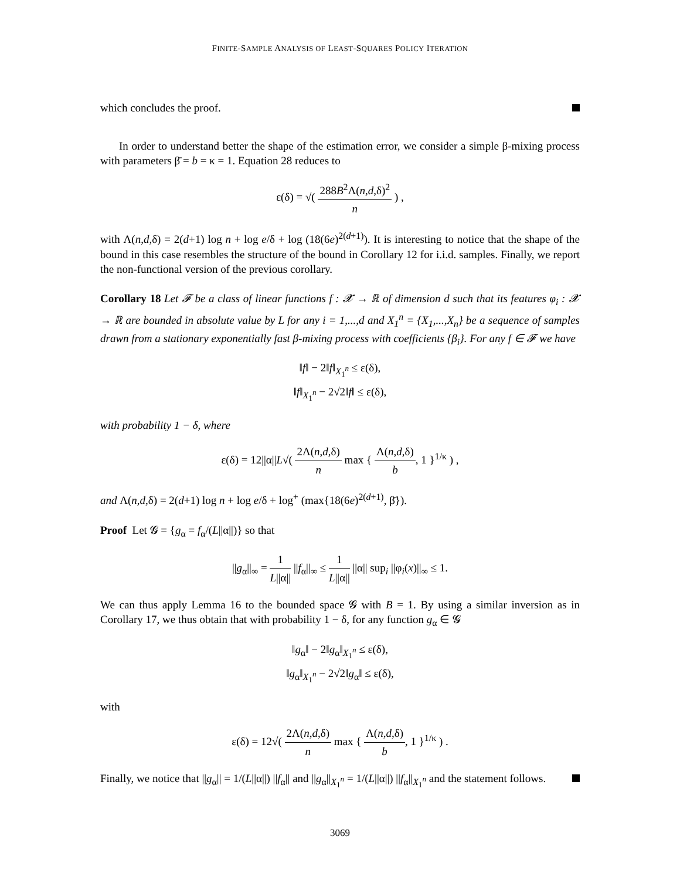FINITE-SAMPLE ANALYSIS OF LEAST-SQUARES POLICY ITERATION
which concludes the proof.
In order to understand better the shape of the estimation error, we consider a simple β-mixing process with parameters β̄ = b = κ = 1. Equation 28 reduces to
ε(δ) = √( 288B<sup>2</sup>Λ(n,d,δ)<sup>2</sup> n ) ,
with Λ(n,d,δ) = 2(d+1) log n + log e/δ + log (18(6e)<sup>2(d+1)</sup>). It is interesting to notice that the shape of the bound in this case resembles the structure of the bound in Corollary 12 for i.i.d. samples. Finally, we report the non-functional version of the previous corollary.
Corollary 18 Let 𝓕 be a class of linear functions f : 𝓧 → ℝ of dimension d such that its features φ<sub>i</sub> : 𝓧 → ℝ are bounded in absolute value by L for any i = 1,...,d and X<sub>1</sub><sup>n</sup> = {X<sub>1</sub>,...,X<sub>n</sub>} be a sequence of samples drawn from a stationary exponentially fast β-mixing process with coefficients {β<sub>i</sub>}. For any f ∈ 𝓕 we have
‖f‖ − 2‖f‖<sub>X<sub>1</sub><sup>n</sup></sub> ≤ ε(δ),
‖f‖<sub>X<sub>1</sub><sup>n</sup></sub> − 2√2‖f‖ ≤ ε(δ),
with probability 1 − δ, where
ε(δ) = 12||α||L√( 2Λ(n,d,δ) n max { Λ(n,d,δ) b, 1 }<sup>1/κ</sup> ) ,
and Λ(n,d,δ) = 2(d+1) log n + log e/δ + log<sup>+</sup> (max{18(6e)<sup>2(d+1)</sup>, β̄}).
Proof Let 𝓖 = {g<sub>α</sub> = f<sub>α</sub>/(L||α||)} so that
||g<sub>α</sub>||<sub>∞</sub> = 1 L||α|| ||f<sub>α</sub>||<sub>∞</sub> ≤ 1 L||α|| ||α|| sup<sub>i</sub> ||φ<sub>i</sub>(x)||<sub>∞</sub> ≤ 1.
We can thus apply Lemma 16 to the bounded space 𝓖 with B = 1. By using a similar inversion as in Corollary 17, we thus obtain that with probability 1 − δ, for any function g<sub>α</sub> ∈ 𝓖
‖g<sub>α</sub>‖ − 2‖g<sub>α</sub>‖<sub>X<sub>1</sub><sup>n</sup></sub> ≤ ε(δ),
‖g<sub>α</sub>‖<sub>X<sub>1</sub><sup>n</sup></sub> − 2√2‖g<sub>α</sub>‖ ≤ ε(δ),
with
ε(δ) = 12√( 2Λ(n,d,δ) n max { Λ(n,d,δ) b, 1 }<sup>1/κ</sup> ) .
Finally, we notice that ||g<sub>α</sub>|| = 1/(L||α||) ||f<sub>α</sub>|| and ||g<sub>α</sub>||<sub>X<sub>1</sub><sup>n</sup></sub> = 1/(L||α||) ||f<sub>α</sub>||<sub>X<sub>1</sub><sup>n</sup></sub> and the statement follows.
3069